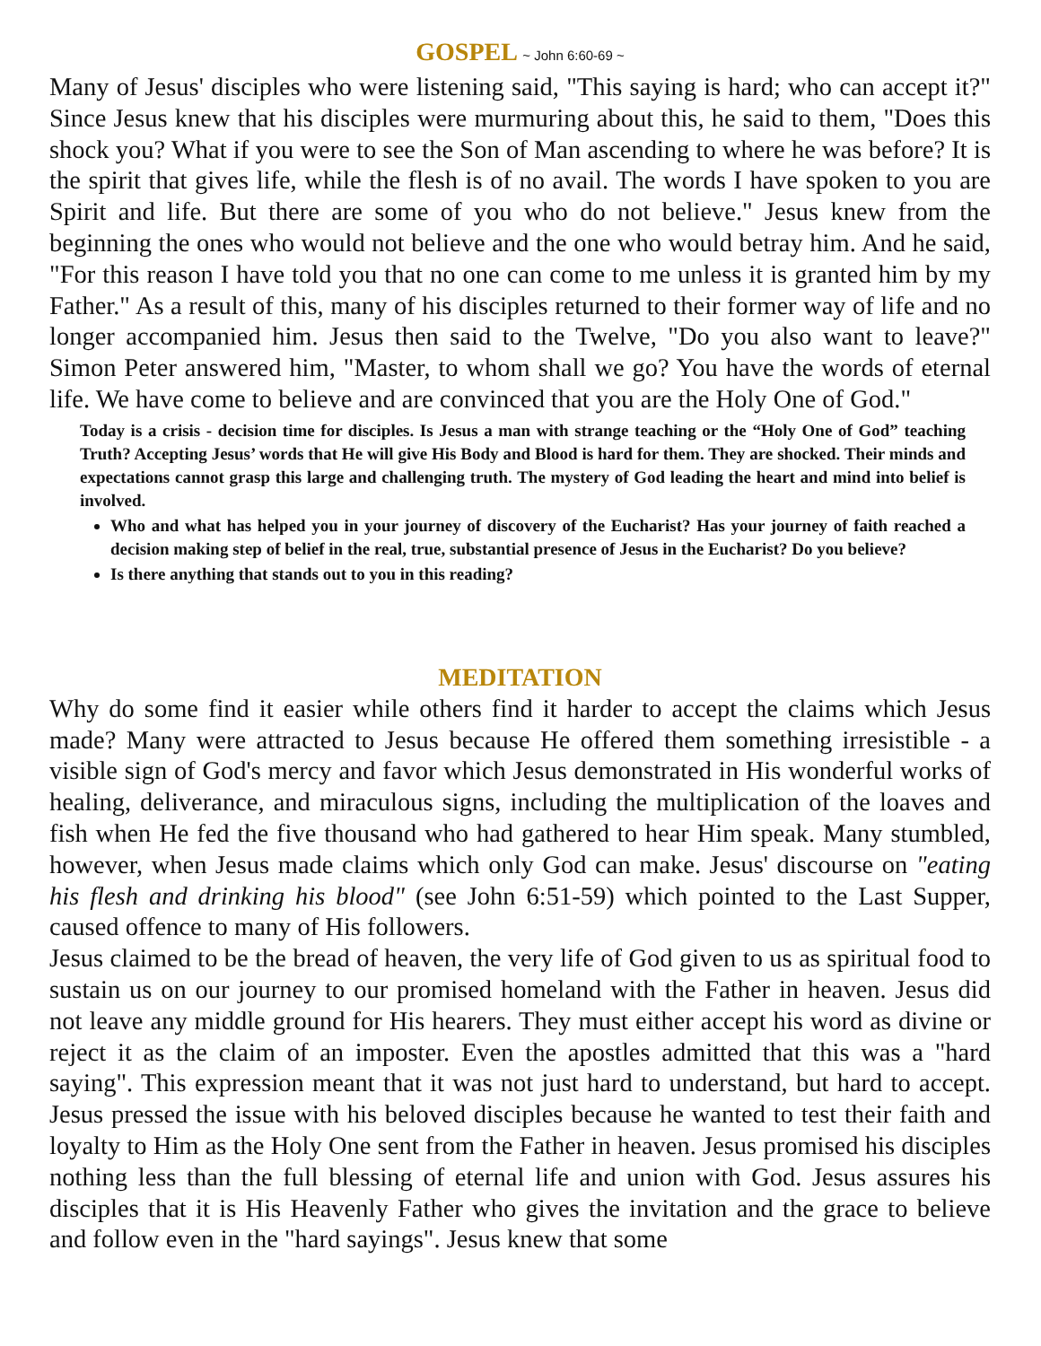GOSPEL ~ John 6:60-69 ~
Many of Jesus' disciples who were listening said, "This saying is hard; who can accept it?" Since Jesus knew that his disciples were murmuring about this, he said to them, "Does this shock you? What if you were to see the Son of Man ascending to where he was before? It is the spirit that gives life, while the flesh is of no avail. The words I have spoken to you are Spirit and life. But there are some of you who do not believe." Jesus knew from the beginning the ones who would not believe and the one who would betray him. And he said, "For this reason I have told you that no one can come to me unless it is granted him by my Father." As a result of this, many of his disciples returned to their former way of life and no longer accompanied him. Jesus then said to the Twelve, "Do you also want to leave?" Simon Peter answered him, "Master, to whom shall we go? You have the words of eternal life. We have come to believe and are convinced that you are the Holy One of God."
Today is a crisis - decision time for disciples. Is Jesus a man with strange teaching or the “Holy One of God” teaching Truth? Accepting Jesus’ words that He will give His Body and Blood is hard for them. They are shocked. Their minds and expectations cannot grasp this large and challenging truth. The mystery of God leading the heart and mind into belief is involved.
Who and what has helped you in your journey of discovery of the Eucharist? Has your journey of faith reached a decision making step of belief in the real, true, substantial presence of Jesus in the Eucharist? Do you believe?
Is there anything that stands out to you in this reading?
MEDITATION
Why do some find it easier while others find it harder to accept the claims which Jesus made? Many were attracted to Jesus because He offered them something irresistible - a visible sign of God's mercy and favor which Jesus demonstrated in His wonderful works of healing, deliverance, and miraculous signs, including the multiplication of the loaves and fish when He fed the five thousand who had gathered to hear Him speak. Many stumbled, however, when Jesus made claims which only God can make. Jesus' discourse on "eating his flesh and drinking his blood" (see John 6:51-59) which pointed to the Last Supper, caused offence to many of His followers.
Jesus claimed to be the bread of heaven, the very life of God given to us as spiritual food to sustain us on our journey to our promised homeland with the Father in heaven. Jesus did not leave any middle ground for His hearers. They must either accept his word as divine or reject it as the claim of an imposter. Even the apostles admitted that this was a "hard saying". This expression meant that it was not just hard to understand, but hard to accept. Jesus pressed the issue with his beloved disciples because he wanted to test their faith and loyalty to Him as the Holy One sent from the Father in heaven. Jesus promised his disciples nothing less than the full blessing of eternal life and union with God. Jesus assures his disciples that it is His Heavenly Father who gives the invitation and the grace to believe and follow even in the "hard sayings". Jesus knew that some